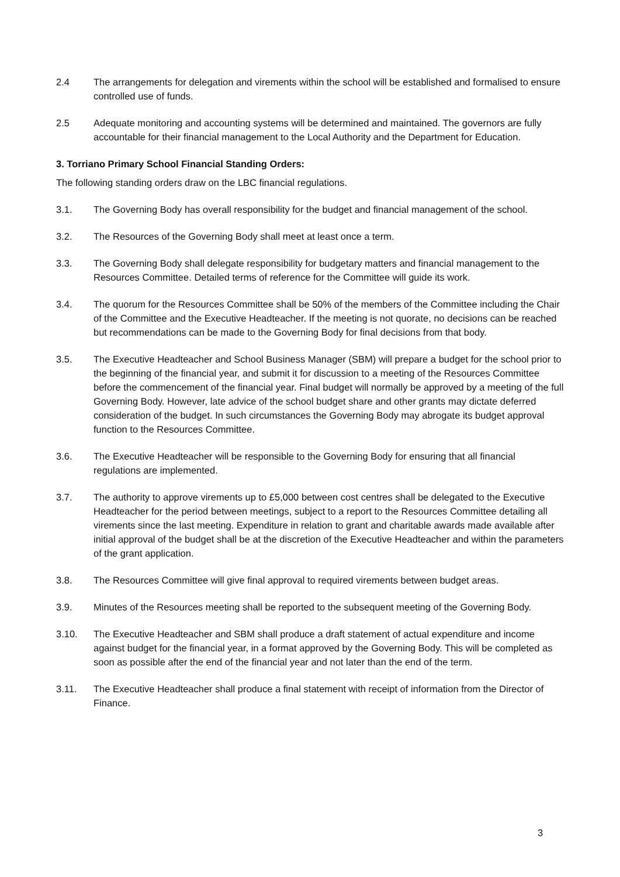2.4 The arrangements for delegation and virements within the school will be established and formalised to ensure controlled use of funds.
2.5 Adequate monitoring and accounting systems will be determined and maintained. The governors are fully accountable for their financial management to the Local Authority and the Department for Education.
3. Torriano Primary School Financial Standing Orders:
The following standing orders draw on the LBC financial regulations.
3.1. The Governing Body has overall responsibility for the budget and financial management of the school.
3.2. The Resources of the Governing Body shall meet at least once a term.
3.3. The Governing Body shall delegate responsibility for budgetary matters and financial management to the Resources Committee. Detailed terms of reference for the Committee will guide its work.
3.4. The quorum for the Resources Committee shall be 50% of the members of the Committee including the Chair of the Committee and the Executive Headteacher. If the meeting is not quorate, no decisions can be reached but recommendations can be made to the Governing Body for final decisions from that body.
3.5. The Executive Headteacher and School Business Manager (SBM) will prepare a budget for the school prior to the beginning of the financial year, and submit it for discussion to a meeting of the Resources Committee before the commencement of the financial year. Final budget will normally be approved by a meeting of the full Governing Body. However, late advice of the school budget share and other grants may dictate deferred consideration of the budget. In such circumstances the Governing Body may abrogate its budget approval function to the Resources Committee.
3.6. The Executive Headteacher will be responsible to the Governing Body for ensuring that all financial regulations are implemented.
3.7. The authority to approve virements up to £5,000 between cost centres shall be delegated to the Executive Headteacher for the period between meetings, subject to a report to the Resources Committee detailing all virements since the last meeting. Expenditure in relation to grant and charitable awards made available after initial approval of the budget shall be at the discretion of the Executive Headteacher and within the parameters of the grant application.
3.8. The Resources Committee will give final approval to required virements between budget areas.
3.9. Minutes of the Resources meeting shall be reported to the subsequent meeting of the Governing Body.
3.10. The Executive Headteacher and SBM shall produce a draft statement of actual expenditure and income against budget for the financial year, in a format approved by the Governing Body. This will be completed as soon as possible after the end of the financial year and not later than the end of the term.
3.11. The Executive Headteacher shall produce a final statement with receipt of information from the Director of Finance.
3